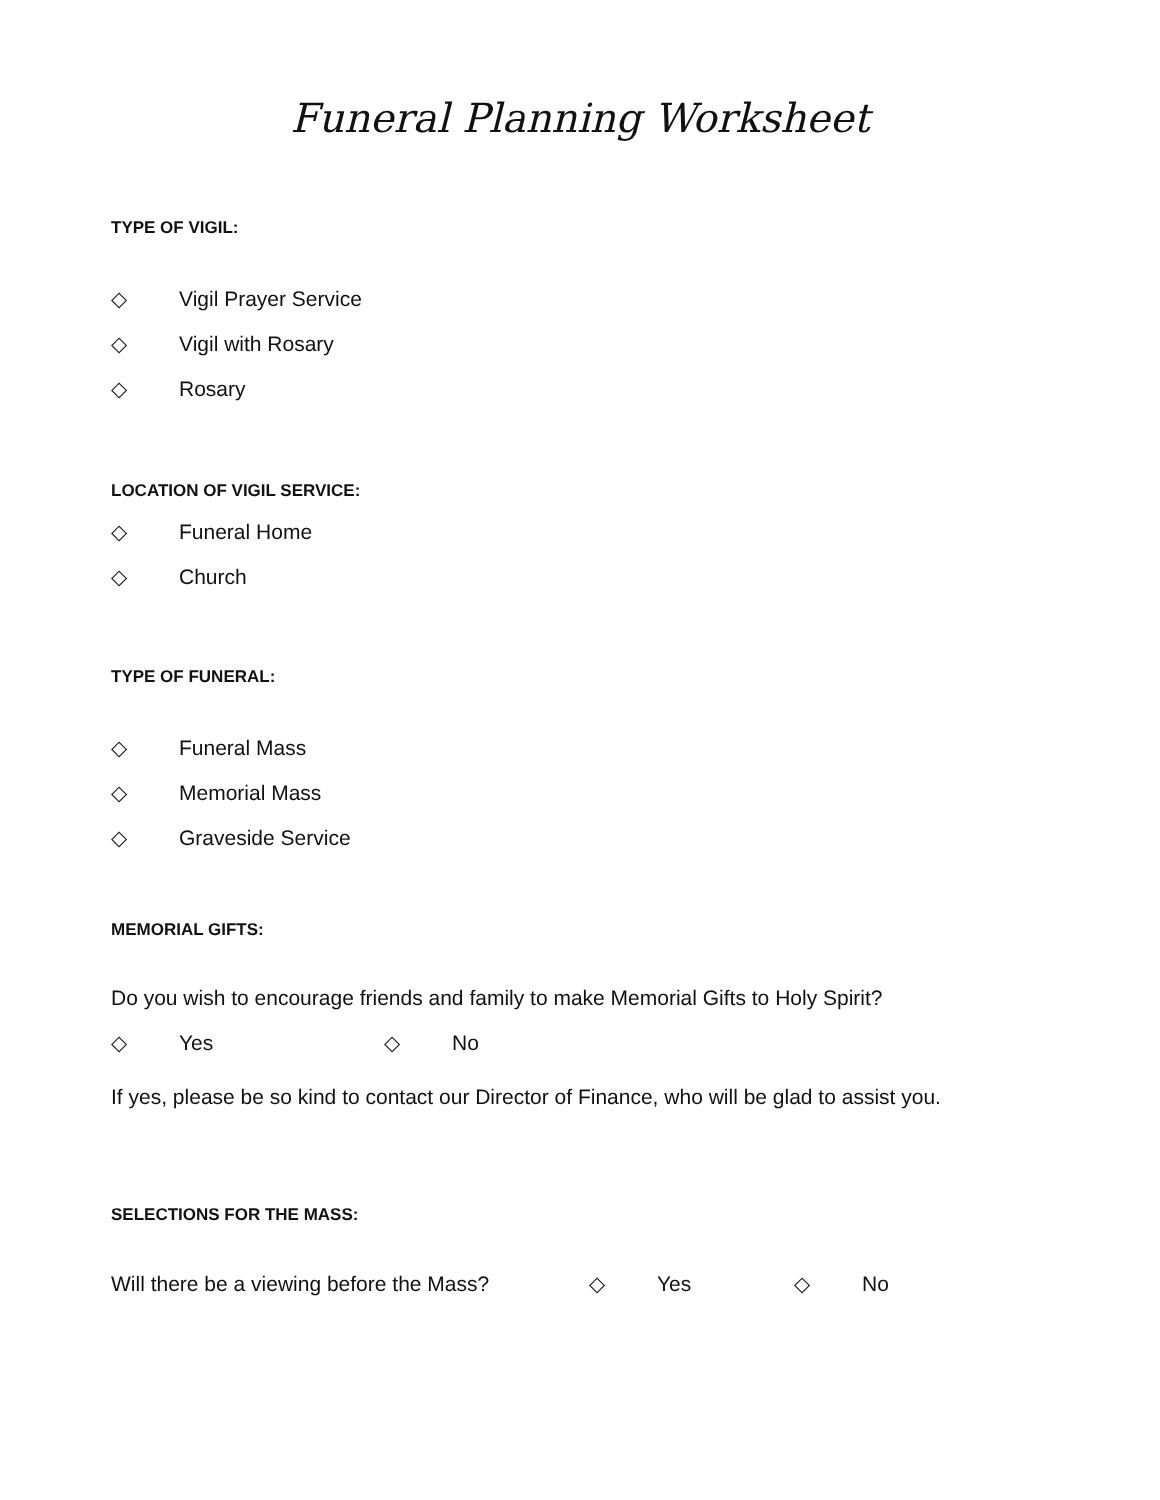Funeral Planning Worksheet
TYPE OF VIGIL:
◇ Vigil Prayer Service
◇ Vigil with Rosary
◇ Rosary
LOCATION OF VIGIL SERVICE:
◇ Funeral Home
◇ Church
TYPE OF FUNERAL:
◇ Funeral Mass
◇ Memorial Mass
◇ Graveside Service
MEMORIAL GIFTS:
Do you wish to encourage friends and family to make Memorial Gifts to Holy Spirit?
◇ Yes ◇ No
If yes, please be so kind to contact our Director of Finance, who will be glad to assist you.
SELECTIONS FOR THE MASS:
Will there be a viewing before the Mass? ◇ Yes ◇ No